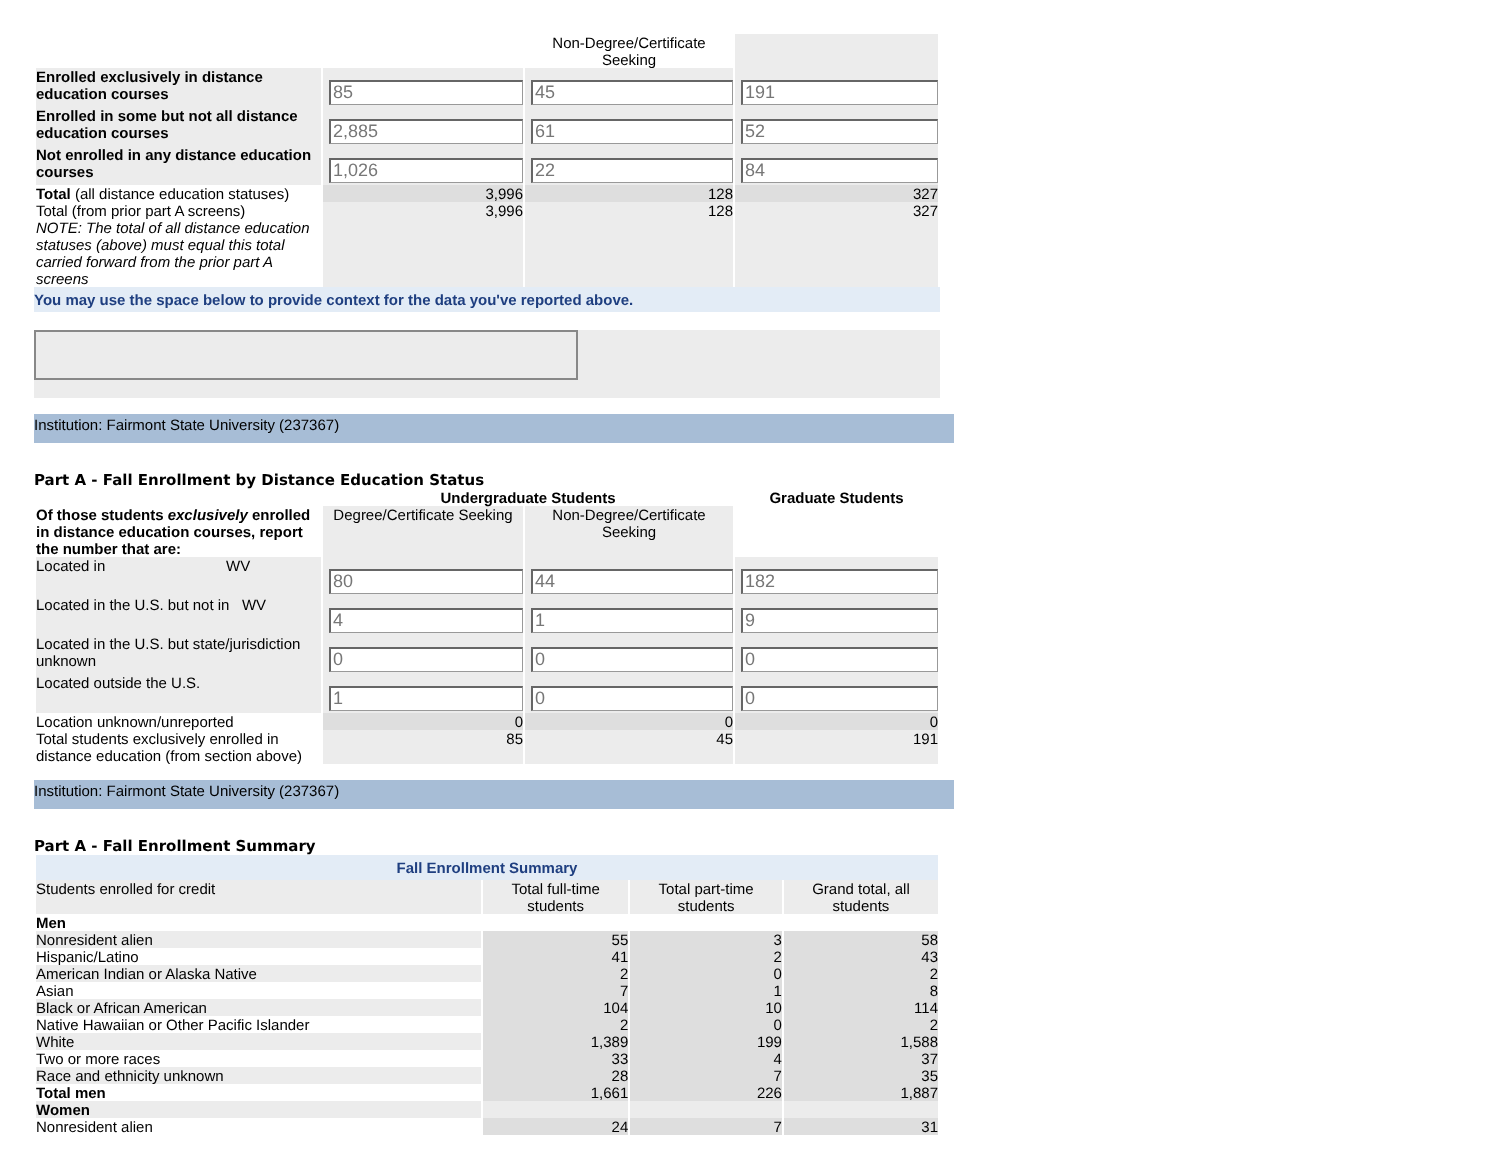| | | Non-Degree/Certificate Seeking | |
| Enrolled exclusively in distance education courses | 85 | 45 | 191 |
| Enrolled in some but not all distance education courses | 2,885 | 61 | 52 |
| Not enrolled in any distance education courses | 1,026 | 22 | 84 |
| Total (all distance education statuses) | 3,996 | 128 | 327 |
| Total (from prior part A screens) NOTE: The total of all distance education statuses (above) must equal this total carried forward from the prior part A screens | 3,996 | 128 | 327 |
You may use the space below to provide context for the data you've reported above.
Institution: Fairmont State University (237367)
Part A - Fall Enrollment by Distance Education Status
| | Undergraduate Students | | Graduate Students |
| Of those students exclusively enrolled in distance education courses, report the number that are: | Degree/Certificate Seeking | Non-Degree/Certificate Seeking | |
| Located in WV | 80 | 44 | 182 |
| Located in the U.S. but not in WV | 4 | 1 | 9 |
| Located in the U.S. but state/jurisdiction unknown | 0 | 0 | 0 |
| Located outside the U.S. | 1 | 0 | 0 |
| Location unknown/unreported | 0 | 0 | 0 |
| Total students exclusively enrolled in distance education (from section above) | 85 | 45 | 191 |
Institution: Fairmont State University (237367)
Part A - Fall Enrollment Summary
| Fall Enrollment Summary | | | |
| --- | --- | --- | --- |
| Students enrolled for credit | Total full-time students | Total part-time students | Grand total, all students |
| Men | | | |
| Nonresident alien | 55 | 3 | 58 |
| Hispanic/Latino | 41 | 2 | 43 |
| American Indian or Alaska Native | 2 | 0 | 2 |
| Asian | 7 | 1 | 8 |
| Black or African American | 104 | 10 | 114 |
| Native Hawaiian or Other Pacific Islander | 2 | 0 | 2 |
| White | 1,389 | 199 | 1,588 |
| Two or more races | 33 | 4 | 37 |
| Race and ethnicity unknown | 28 | 7 | 35 |
| Total men | 1,661 | 226 | 1,887 |
| Women | | | |
| Nonresident alien | 24 | 7 | 31 |